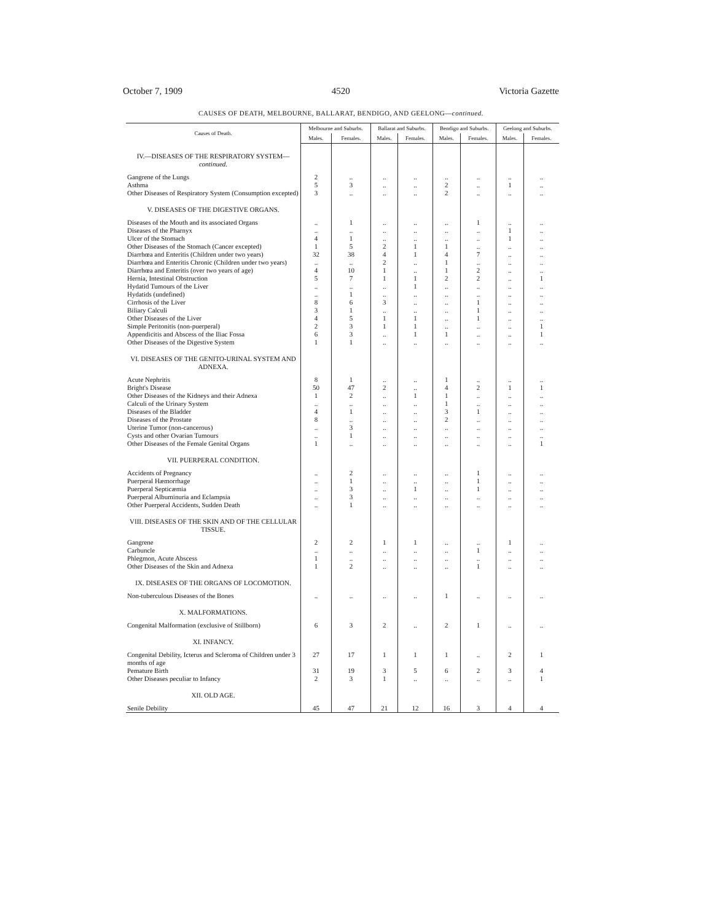October 7, 1909 4520 Victoria Gazette
CAUSES OF DEATH, MELBOURNE, BALLARAT, BENDIGO, AND GEELONG—continued.
| Causes of Death. | Melbourne and Suburbs. | | Ballarat and Suburbs. | | Bendigo and Suburbs. | | Geelong and Suburbs. | |
| --- | --- | --- | --- | --- | --- | --- | --- | --- |
| | Males. | Females. | Males. | Females. | Males. | Females. | Males. | Females. |
| IV.—DISEASES OF THE RESPIRATORY SYSTEM— continued. | | | | | | | | |
| Gangrene of the Lungs | 2 | .. | .. | .. | .. | .. | .. | .. |
| Asthma | 5 | 3 | .. | .. | 2 | .. | 1 | .. |
| Other Diseases of Respiratory System (Consumption excepted) | 3 | .. | .. | .. | 2 | .. | .. | .. |
| V. DISEASES OF THE DIGESTIVE ORGANS. | | | | | | | | |
| Diseases of the Mouth and its associated Organs | .. | 1 | .. | .. | .. | 1 | .. | .. |
| Diseases of the Pharnyx | .. | .. | .. | .. | .. | .. | 1 | .. |
| Ulcer of the Stomach | 4 | 1 | .. | .. | .. | .. | 1 | .. |
| Other Diseases of the Stomach (Cancer excepted) | 1 | 5 | 2 | 1 | 1 | .. | .. | .. |
| Diarrhœa and Enteritis (Children under two years) | 32 | 38 | 4 | 1 | 4 | 7 | .. | .. |
| Diarrhœa and Enteritis Chronic (Children under two years) | .. | .. | 2 | .. | 1 | .. | .. | .. |
| Diarrhœa and Enteritis (over two years of age) | 4 | 10 | 1 | .. | 1 | 2 | .. | .. |
| Hernia, Intestinal Obstruction | 5 | 7 | 1 | 1 | 2 | 2 | .. | 1 |
| Hydatid Tumours of the Liver | .. | .. | .. | 1 | .. | .. | .. | .. |
| Hydatids (undefined) | .. | 1 | .. | .. | .. | .. | .. | .. |
| Cirrhosis of the Liver | 8 | 6 | 3 | .. | .. | 1 | .. | .. |
| Biliary Calculi | 3 | 1 | .. | .. | .. | 1 | .. | .. |
| Other Diseases of the Liver | 4 | 5 | 1 | 1 | .. | 1 | .. | .. |
| Simple Peritonitis (non-puerperal) | 2 | 3 | 1 | 1 | .. | .. | .. | 1 |
| Appendicitis and Abscess of the Iliac Fossa | 6 | 3 | .. | 1 | 1 | .. | .. | 1 |
| Other Diseases of the Digestive System | 1 | 1 | .. | .. | .. | .. | .. | .. |
| VI. DISEASES OF THE GENITO-URINAL SYSTEM AND ADNEXA. | | | | | | | | |
| Acute Nephritis | 8 | 1 | .. | .. | 1 | .. | .. | .. |
| Bright's Disease | 50 | 47 | 2 | .. | 4 | 2 | 1 | 1 |
| Other Diseases of the Kidneys and their Adnexa | 1 | 2 | .. | 1 | 1 | .. | .. | .. |
| Calculi of the Urinary System | .. | .. | .. | .. | 1 | .. | .. | .. |
| Diseases of the Bladder | 4 | 1 | .. | .. | 3 | 1 | .. | .. |
| Diseases of the Prostate | 8 | .. | .. | .. | 2 | .. | .. | .. |
| Uterine Tumor (non-cancerous) | .. | 3 | .. | .. | .. | .. | .. | .. |
| Cysts and other Ovarian Tumours | .. | 1 | .. | .. | .. | .. | .. | .. |
| Other Diseases of the Female Genital Organs | 1 | .. | .. | .. | .. | .. | .. | 1 |
| VII. PUERPERAL CONDITION. | | | | | | | | |
| Accidents of Pregnancy | .. | 2 | .. | .. | .. | 1 | .. | .. |
| Puerperal Hæmorrhage | .. | 1 | .. | .. | .. | 1 | .. | .. |
| Puerperal Septicæmia | .. | 3 | .. | 1 | .. | 1 | .. | .. |
| Puerperal Albuminuria and Eclampsia | .. | 3 | .. | .. | .. | .. | .. | .. |
| Other Puerperal Accidents, Sudden Death | .. | 1 | .. | .. | .. | .. | .. | .. |
| VIII. DISEASES OF THE SKIN AND OF THE CELLULAR TISSUE. | | | | | | | | |
| Gangrene | 2 | 2 | 1 | 1 | .. | .. | 1 | .. |
| Carbuncle | .. | .. | .. | .. | .. | 1 | .. | .. |
| Phlegmon, Acute Abscess | 1 | .. | .. | .. | .. | .. | .. | .. |
| Other Diseases of the Skin and Adnexa | 1 | 2 | .. | .. | .. | 1 | .. | .. |
| IX. DISEASES OF THE ORGANS OF LOCOMOTION. | | | | | | | | |
| Non-tuberculous Diseases of the Bones | .. | .. | .. | .. | 1 | .. | .. | .. |
| X. MALFORMATIONS. | | | | | | | | |
| Congenital Malformation (exclusive of Stillborn) | 6 | 3 | 2 | .. | 2 | 1 | .. | .. |
| XI. INFANCY. | | | | | | | | |
| Congenital Debility, Icterus and Scleroma of Children under 3 months of age | 27 | 17 | 1 | 1 | 1 | .. | 2 | 1 |
| Pemature Birth | 31 | 19 | 3 | 5 | 6 | 2 | 3 | 4 |
| Other Diseases peculiar to Infancy | 2 | 3 | 1 | .. | .. | .. | .. | 1 |
| XII. OLD AGE. | | | | | | | | |
| Senile Debility | 45 | 47 | 21 | 12 | 16 | 3 | 4 | 4 |